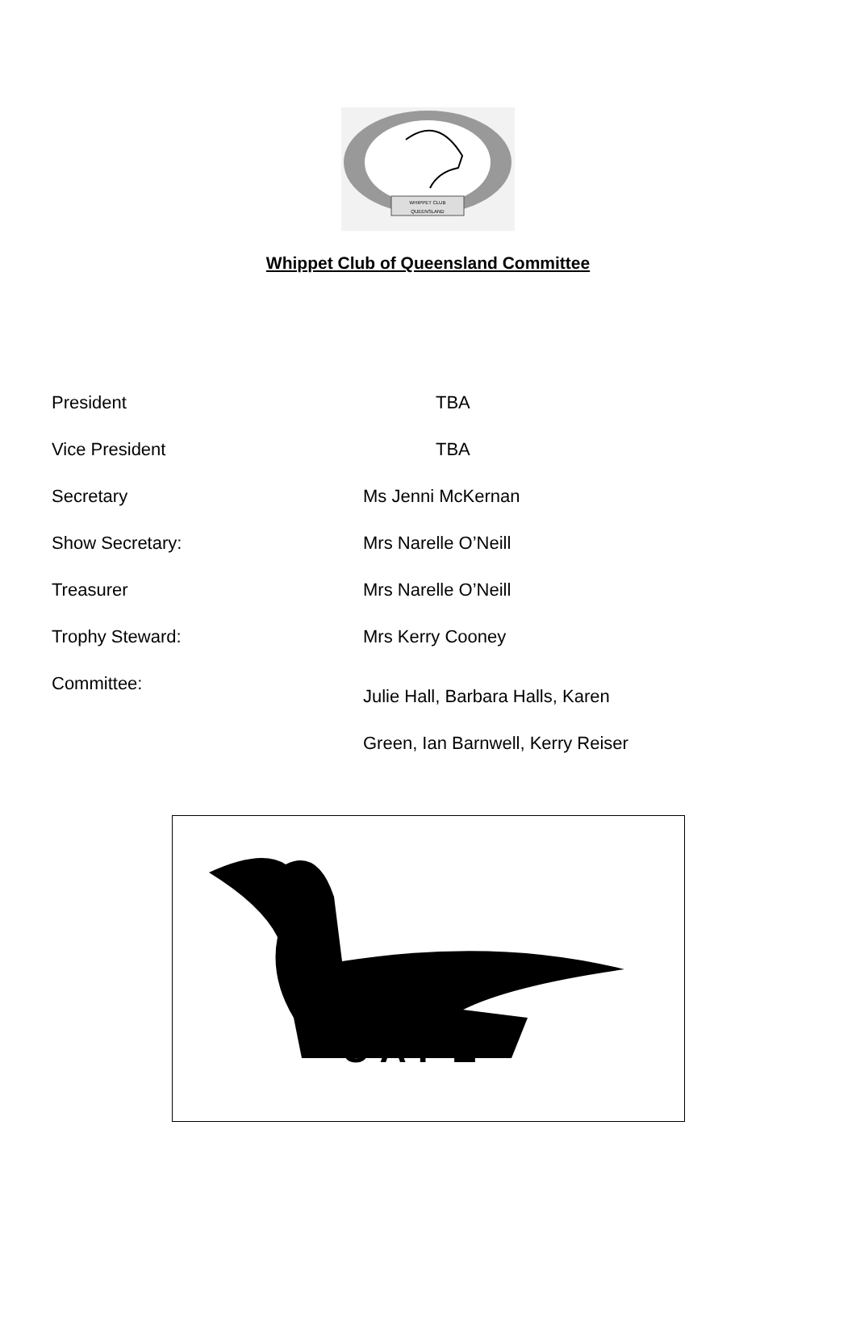WHIPPET CLUB
QUEENSLAND
Whippet Club of Queensland Committee
President TBA
Vice President TBA
Secretary Ms Jenni McKernan
Show Secretary: Mrs Narelle O’Neill
Treasurer Mrs Narelle O’Neill
Trophy Steward: Mrs Kerry Cooney
Committee: Julie Hall, Barbara Halls, Karen
Green, Ian Barnwell, Kerry Reiser
CAFE